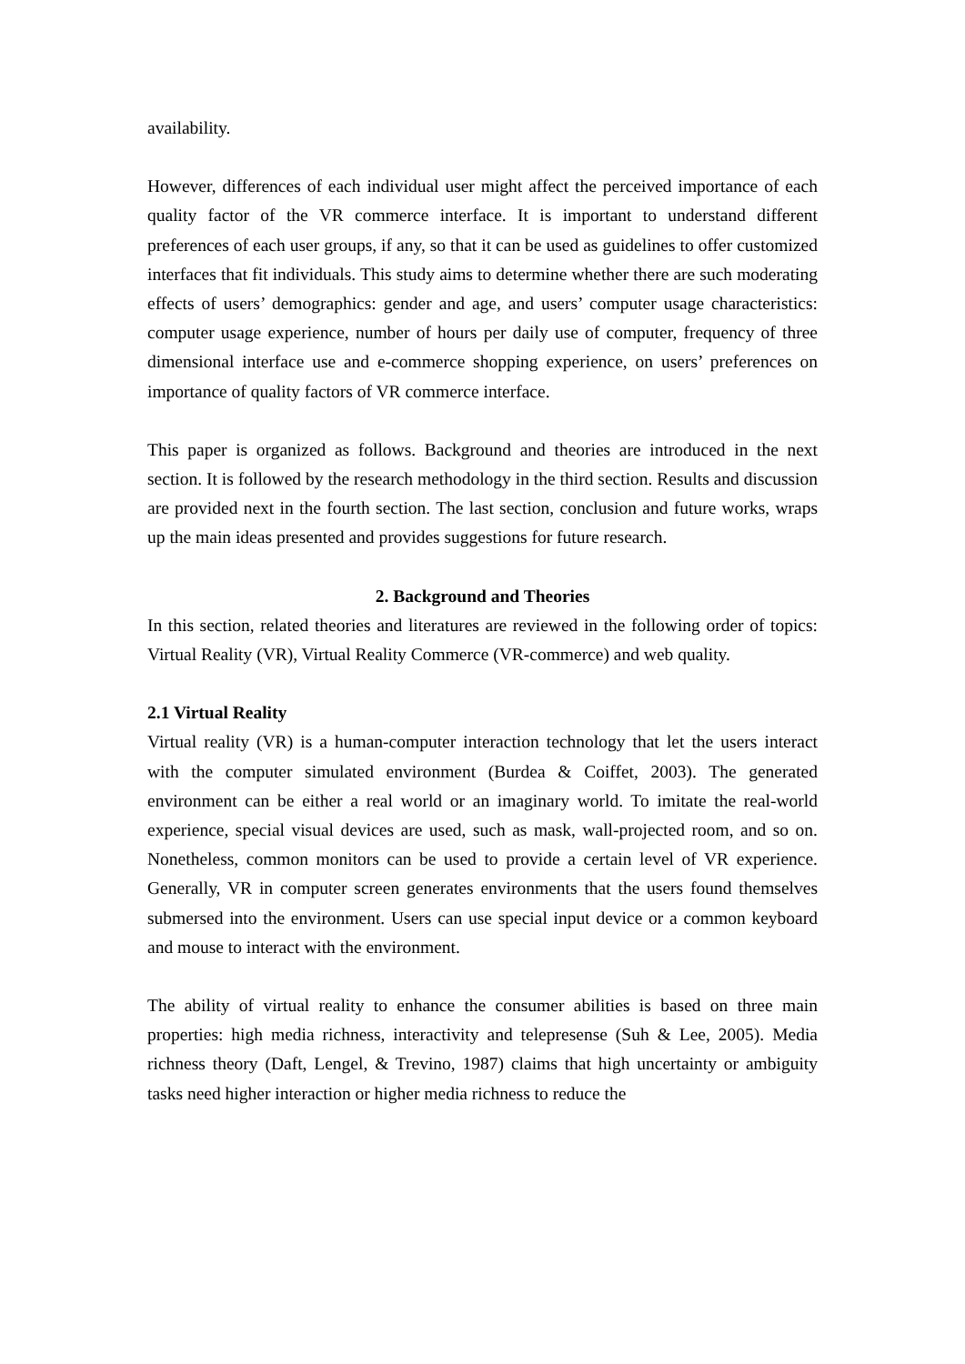availability.
However, differences of each individual user might affect the perceived importance of each quality factor of the VR commerce interface. It is important to understand different preferences of each user groups, if any, so that it can be used as guidelines to offer customized interfaces that fit individuals. This study aims to determine whether there are such moderating effects of users’ demographics: gender and age, and users’ computer usage characteristics: computer usage experience, number of hours per daily use of computer, frequency of three dimensional interface use and e-commerce shopping experience, on users’ preferences on importance of quality factors of VR commerce interface.
This paper is organized as follows. Background and theories are introduced in the next section. It is followed by the research methodology in the third section. Results and discussion are provided next in the fourth section. The last section, conclusion and future works, wraps up the main ideas presented and provides suggestions for future research.
2. Background and Theories
In this section, related theories and literatures are reviewed in the following order of topics: Virtual Reality (VR), Virtual Reality Commerce (VR-commerce) and web quality.
2.1 Virtual Reality
Virtual reality (VR) is a human-computer interaction technology that let the users interact with the computer simulated environment (Burdea & Coiffet, 2003). The generated environment can be either a real world or an imaginary world. To imitate the real-world experience, special visual devices are used, such as mask, wall-projected room, and so on. Nonetheless, common monitors can be used to provide a certain level of VR experience. Generally, VR in computer screen generates environments that the users found themselves submersed into the environment. Users can use special input device or a common keyboard and mouse to interact with the environment.
The ability of virtual reality to enhance the consumer abilities is based on three main properties: high media richness, interactivity and telepresense (Suh & Lee, 2005). Media richness theory (Daft, Lengel, & Trevino, 1987) claims that high uncertainty or ambiguity tasks need higher interaction or higher media richness to reduce the